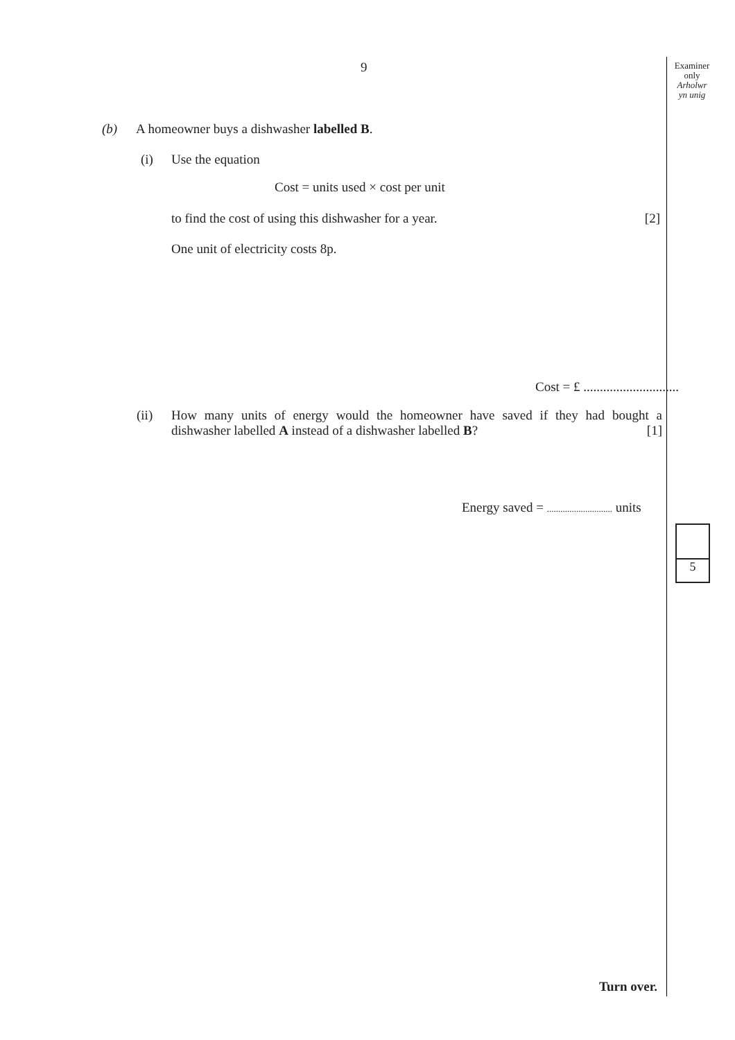9
Examiner
only
Arholwr
yn unig
(b)
A homeowner buys a dishwasher labelled B.
(i) Use the equation
Cost = units used × cost per unit
to find the cost of using this dishwasher for a year. [2]
One unit of electricity costs 8p.
Cost = £ .............................
(ii)
How many units of energy would the homeowner have saved if they had bought a dishwasher labelled A instead of a dishwasher labelled B? [1]
Energy saved = ............................. units
5
Turn over.